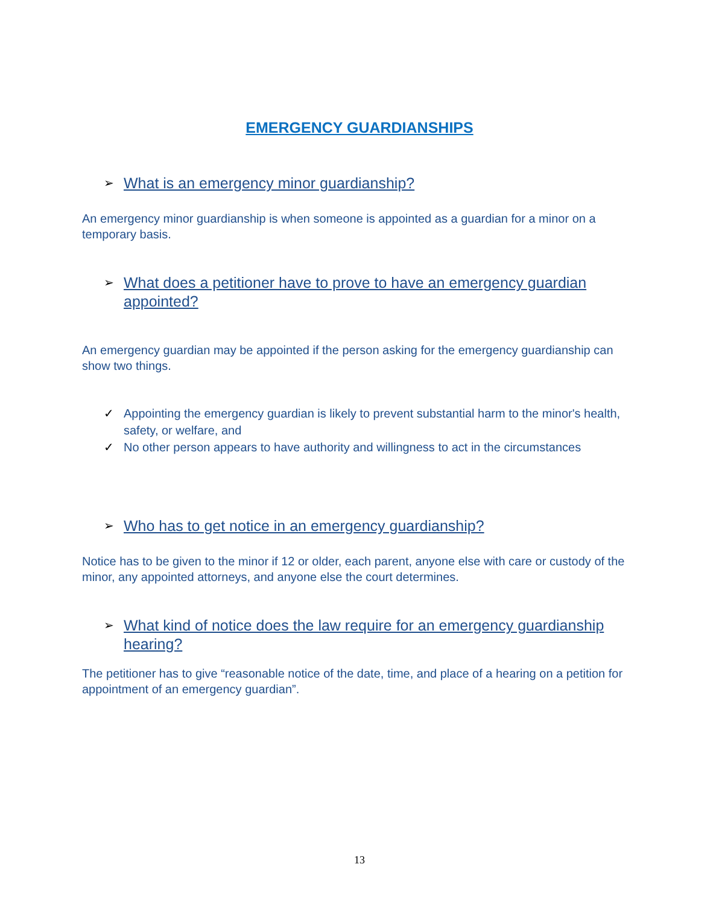EMERGENCY GUARDIANSHIPS
➢ What is an emergency minor guardianship?
An emergency minor guardianship is when someone is appointed as a guardian for a minor on a temporary basis.
➢ What does a petitioner have to prove to have an emergency guardian appointed?
An emergency guardian may be appointed if the person asking for the emergency guardianship can show two things.
✓ Appointing the emergency guardian is likely to prevent substantial harm to the minor's health, safety, or welfare, and
✓ No other person appears to have authority and willingness to act in the circumstances
➢ Who has to get notice in an emergency guardianship?
Notice has to be given to the minor if 12 or older, each parent, anyone else with care or custody of the minor, any appointed attorneys, and anyone else the court determines.
➢ What kind of notice does the law require for an emergency guardianship hearing?
The petitioner has to give “reasonable notice of the date, time, and place of a hearing on a petition for appointment of an emergency guardian”.
13